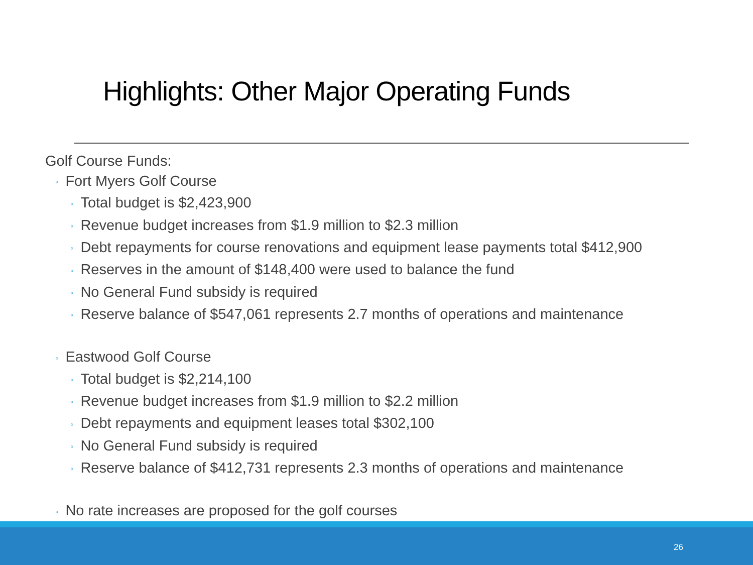Highlights: Other Major Operating Funds
Golf Course Funds:
◦ Fort Myers Golf Course
◦ Total budget is $2,423,900
◦ Revenue budget increases from $1.9 million to $2.3 million
◦ Debt repayments for course renovations and equipment lease payments total $412,900
◦ Reserves in the amount of $148,400 were used to balance the fund
◦ No General Fund subsidy is required
◦ Reserve balance of $547,061 represents 2.7 months of operations and maintenance
◦ Eastwood Golf Course
◦ Total budget is $2,214,100
◦ Revenue budget increases from $1.9 million to $2.2 million
◦ Debt repayments and equipment leases total $302,100
◦ No General Fund subsidy is required
◦ Reserve balance of $412,731 represents 2.3 months of operations and maintenance
◦ No rate increases are proposed for the golf courses
26